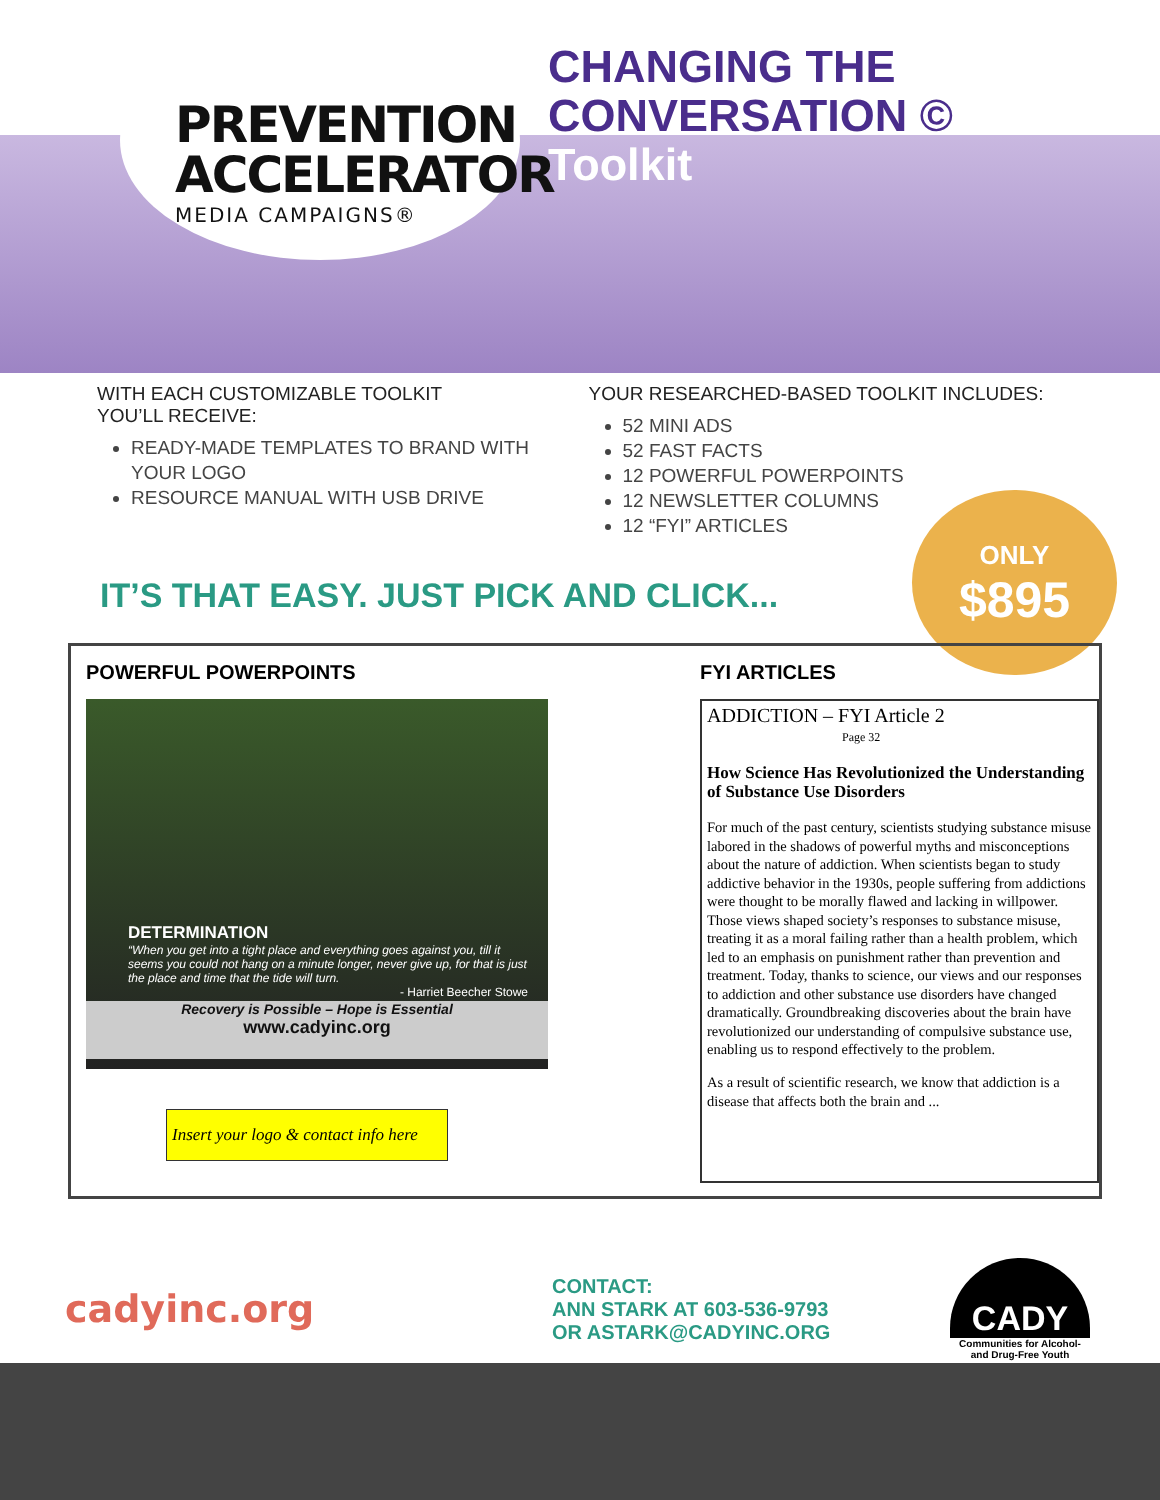PREVENTION
ACCELERATOR
MEDIA CAMPAIGNS®
CHANGING THE
CONVERSATION ©
Toolkit
WITH EACH CUSTOMIZABLE TOOLKIT
YOU’LL RECEIVE:
READY-MADE TEMPLATES TO BRAND WITH YOUR LOGO
RESOURCE MANUAL WITH USB DRIVE
YOUR RESEARCHED-BASED TOOLKIT INCLUDES:
52 MINI ADS
52 FAST FACTS
12 POWERFUL POWERPOINTS
12 NEWSLETTER COLUMNS
12 “FYI” ARTICLES
IT’S THAT EASY. JUST PICK AND CLICK...
ONLY
$895
POWERFUL POWERPOINTS
DETERMINATION
“When you get into a tight place and everything goes against you, till it seems you could not hang on a minute longer, never give up, for that is just the place and time that the tide will turn.
- Harriet Beecher Stowe
Recovery is Possible – Hope is Essential
www.cadyinc.org
Insert your logo & contact info here
FYI ARTICLES
ADDICTION – FYI Article 2
Page 32
How Science Has Revolutionized the Understanding of Substance Use Disorders
For much of the past century, scientists studying substance misuse labored in the shadows of powerful myths and misconceptions about the nature of addiction. When scientists began to study addictive behavior in the 1930s, people suffering from addictions were thought to be morally flawed and lacking in willpower. Those views shaped society’s responses to substance misuse, treating it as a moral failing rather than a health problem, which led to an emphasis on punishment rather than prevention and treatment. Today, thanks to science, our views and our responses to addiction and other substance use disorders have changed dramatically. Groundbreaking discoveries about the brain have revolutionized our understanding of compulsive substance use, enabling us to respond effectively to the problem.
As a result of scientific research, we know that addiction is a disease that affects both the brain and ...
cadyinc.org
CONTACT:
ANN STARK AT 603-536-9793
OR ASTARK@CADYINC.ORG
CADY
Communities for Alcohol-
and Drug-Free Youth